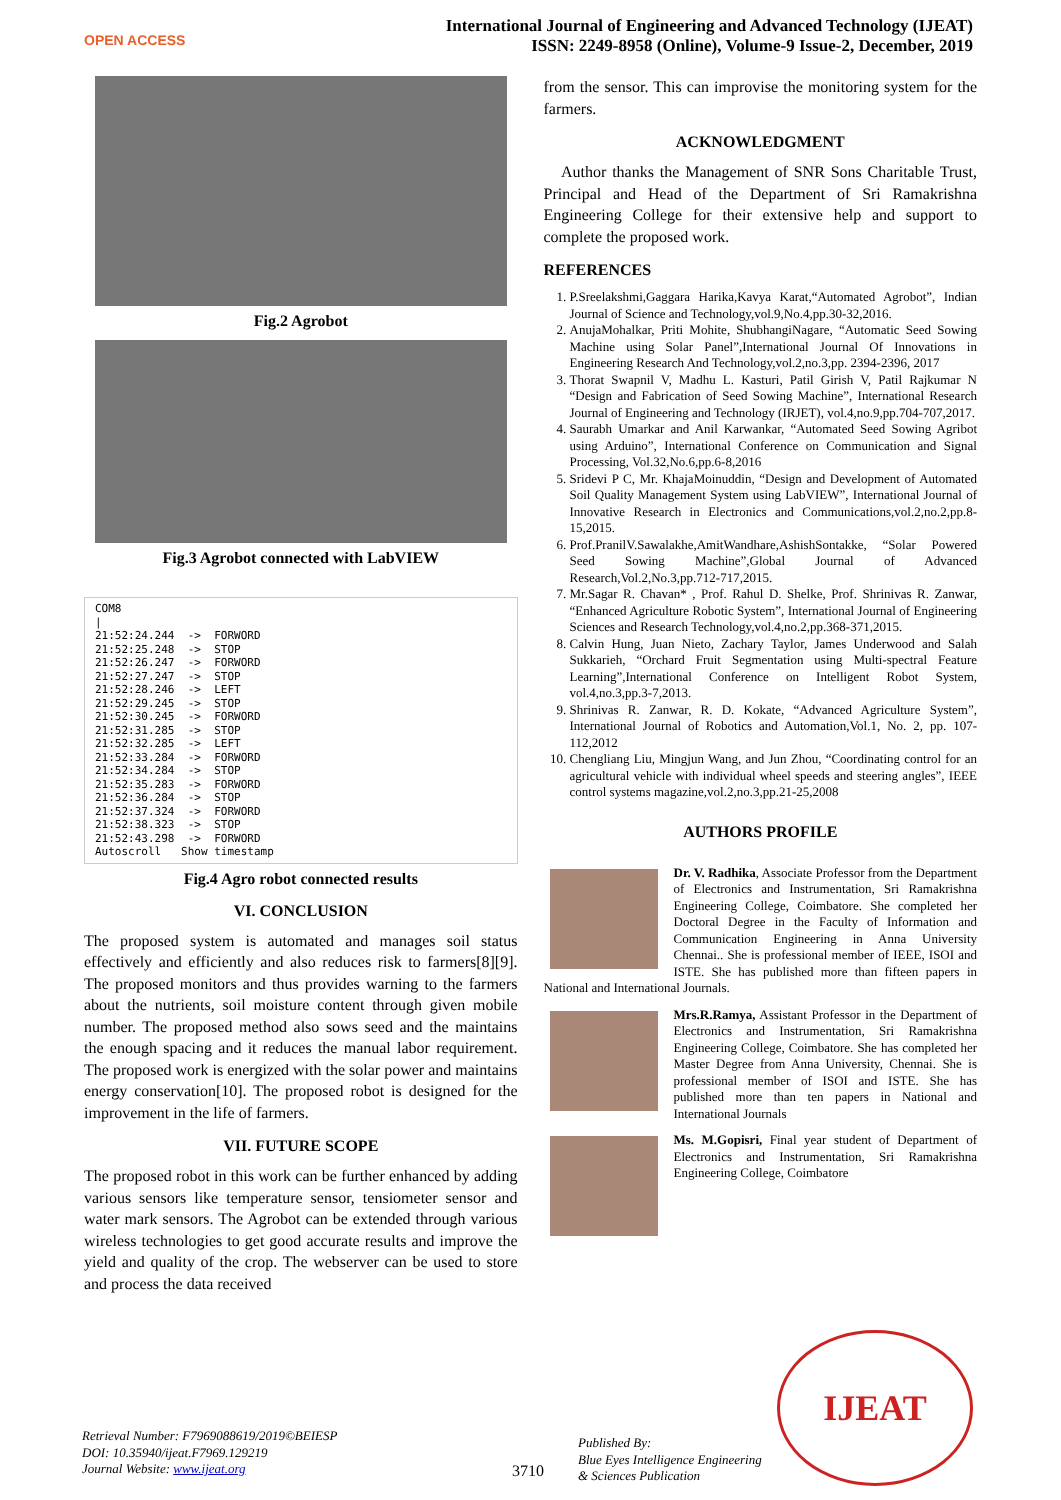OPEN ACCESS
International Journal of Engineering and Advanced Technology (IJEAT)
ISSN: 2249-8958 (Online), Volume-9 Issue-2, December, 2019
Fig.2 Agrobot
Fig.3 Agrobot connected with LabVIEW
COM8 | 21:52:24.244 -> FORWORD 21:52:25.248 -> STOP 21:52:26.247 -> FORWORD 21:52:27.247 -> STOP 21:52:28.246 -> LEFT 21:52:29.245 -> STOP 21:52:30.245 -> FORWORD 21:52:31.285 -> STOP 21:52:32.285 -> LEFT 21:52:33.284 -> FORWORD 21:52:34.284 -> STOP 21:52:35.283 -> FORWORD 21:52:36.284 -> STOP 21:52:37.324 -> FORWORD 21:52:38.323 -> STOP 21:52:43.298 -> FORWORD Autoscroll Show timestamp
Fig.4 Agro robot connected results
VI. CONCLUSION
The proposed system is automated and manages soil status effectively and efficiently and also reduces risk to farmers[8][9]. The proposed monitors and thus provides warning to the farmers about the nutrients, soil moisture content through given mobile number. The proposed method also sows seed and the maintains the enough spacing and it reduces the manual labor requirement. The proposed work is energized with the solar power and maintains energy conservation[10]. The proposed robot is designed for the improvement in the life of farmers.
VII. FUTURE SCOPE
The proposed robot in this work can be further enhanced by adding various sensors like temperature sensor, tensiometer sensor and water mark sensors. The Agrobot can be extended through various wireless technologies to get good accurate results and improve the yield and quality of the crop. The webserver can be used to store and process the data received
from the sensor. This can improvise the monitoring system for the farmers.
ACKNOWLEDGMENT
Author thanks the Management of SNR Sons Charitable Trust, Principal and Head of the Department of Sri Ramakrishna Engineering College for their extensive help and support to complete the proposed work.
REFERENCES
1. P.Sreelakshmi,Gaggara Harika,Kavya Karat,“Automated Agrobot”, Indian Journal of Science and Technology,vol.9,No.4,pp.30-32,2016.
2. AnujaMohalkar, Priti Mohite, ShubhangiNagare, “Automatic Seed Sowing Machine using Solar Panel”,International Journal Of Innovations in Engineering Research And Technology,vol.2,no.3,pp. 2394-2396, 2017
3. Thorat Swapnil V, Madhu L. Kasturi, Patil Girish V, Patil Rajkumar N “Design and Fabrication of Seed Sowing Machine”, International Research Journal of Engineering and Technology (IRJET), vol.4,no.9,pp.704-707,2017.
4. Saurabh Umarkar and Anil Karwankar, “Automated Seed Sowing Agribot using Arduino”, International Conference on Communication and Signal Processing, Vol.32,No.6,pp.6-8,2016
5. Sridevi P C, Mr. KhajaMoinuddin, “Design and Development of Automated Soil Quality Management System using LabVIEW”, International Journal of Innovative Research in Electronics and Communications,vol.2,no.2,pp.8-15,2015.
6. Prof.PranilV.Sawalakhe,AmitWandhare,AshishSontakke, “Solar Powered Seed Sowing Machine”,Global Journal of Advanced Research,Vol.2,No.3,pp.712-717,2015.
7. Mr.Sagar R. Chavan* , Prof. Rahul D. Shelke, Prof. Shrinivas R. Zanwar, “Enhanced Agriculture Robotic System”, International Journal of Engineering Sciences and Research Technology,vol.4,no.2,pp.368-371,2015.
8. Calvin Hung, Juan Nieto, Zachary Taylor, James Underwood and Salah Sukkarieh, “Orchard Fruit Segmentation using Multi-spectral Feature Learning”,International Conference on Intelligent Robot System, vol.4,no.3,pp.3-7,2013.
9. Shrinivas R. Zanwar, R. D. Kokate, “Advanced Agriculture System”, International Journal of Robotics and Automation,Vol.1, No. 2, pp. 107-112,2012
10. Chengliang Liu, Mingjun Wang, and Jun Zhou, “Coordinating control for an agricultural vehicle with individual wheel speeds and steering angles”, IEEE control systems magazine,vol.2,no.3,pp.21-25,2008
AUTHORS PROFILE
Dr. V. Radhika, Associate Professor from the Department of Electronics and Instrumentation, Sri Ramakrishna Engineering College, Coimbatore. She completed her Doctoral Degree in the Faculty of Information and Communication Engineering in Anna University Chennai.. She is professional member of IEEE, ISOI and ISTE. She has published more than fifteen papers in National and International Journals.
Mrs.R.Ramya, Assistant Professor in the Department of Electronics and Instrumentation, Sri Ramakrishna Engineering College, Coimbatore. She has completed her Master Degree from Anna University, Chennai. She is professional member of ISOI and ISTE. She has published more than ten papers in National and International Journals
Ms. M.Gopisri, Final year student of Department of Electronics and Instrumentation, Sri Ramakrishna Engineering College, Coimbatore
Retrieval Number: F7969088619/2019©BEIESP
DOI: 10.35940/ijeat.F7969.129219
Journal Website: www.ijeat.org
3710
Published By:
Blue Eyes Intelligence Engineering
& Sciences Publication
IJEAT